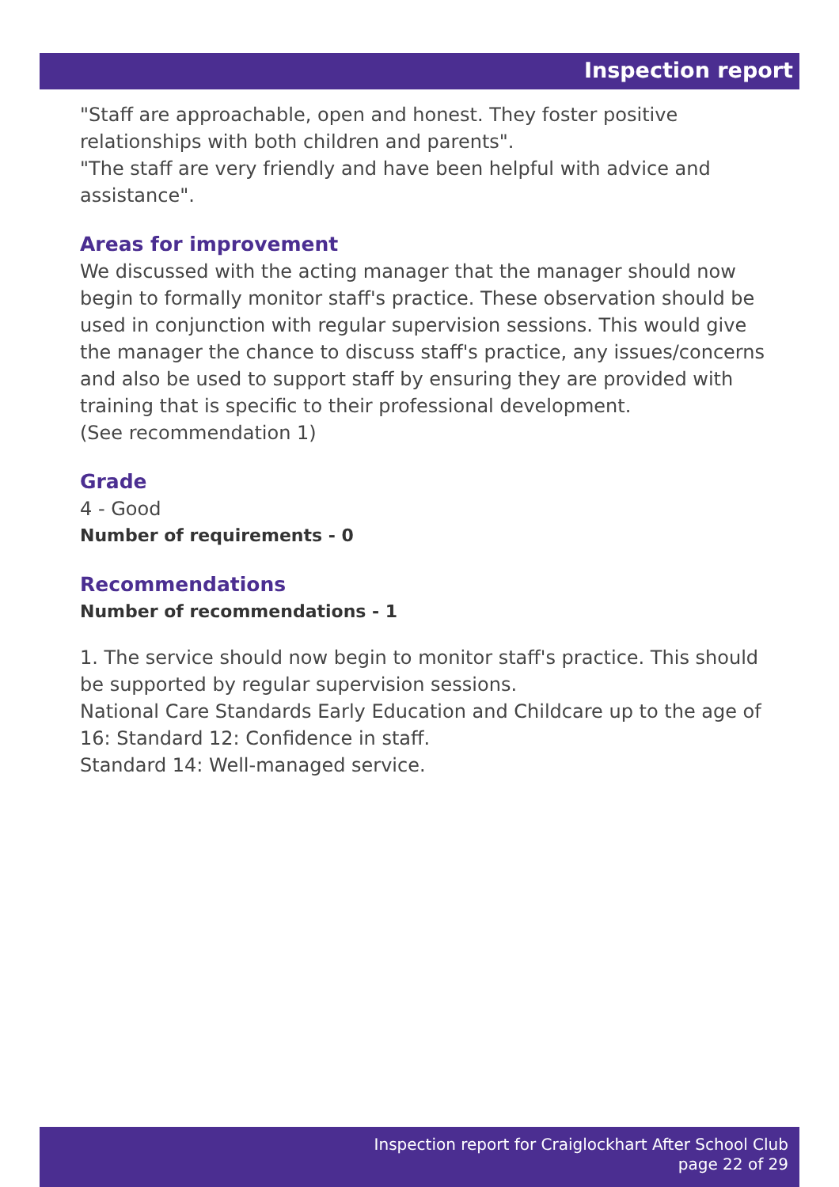Inspection report
"Staff are approachable, open and honest. They foster positive relationships with both children and parents".
"The staff are very friendly and have been helpful with advice and assistance".
Areas for improvement
We discussed with the acting manager that the manager should now begin to formally monitor staff's practice. These observation should be used in conjunction with regular supervision sessions. This would give the manager the chance to discuss staff's practice, any issues/concerns and also be used to support staff by ensuring they are provided with training that is specific to their professional development.
(See recommendation 1)
Grade
4 - Good
Number of requirements - 0
Recommendations
Number of recommendations - 1
1. The service should now begin to monitor staff's practice. This should be supported by regular supervision sessions.
National Care Standards Early Education and Childcare up to the age of 16: Standard 12: Confidence in staff.
Standard 14: Well-managed service.
Inspection report for Craiglockhart After School Club
page 22 of 29